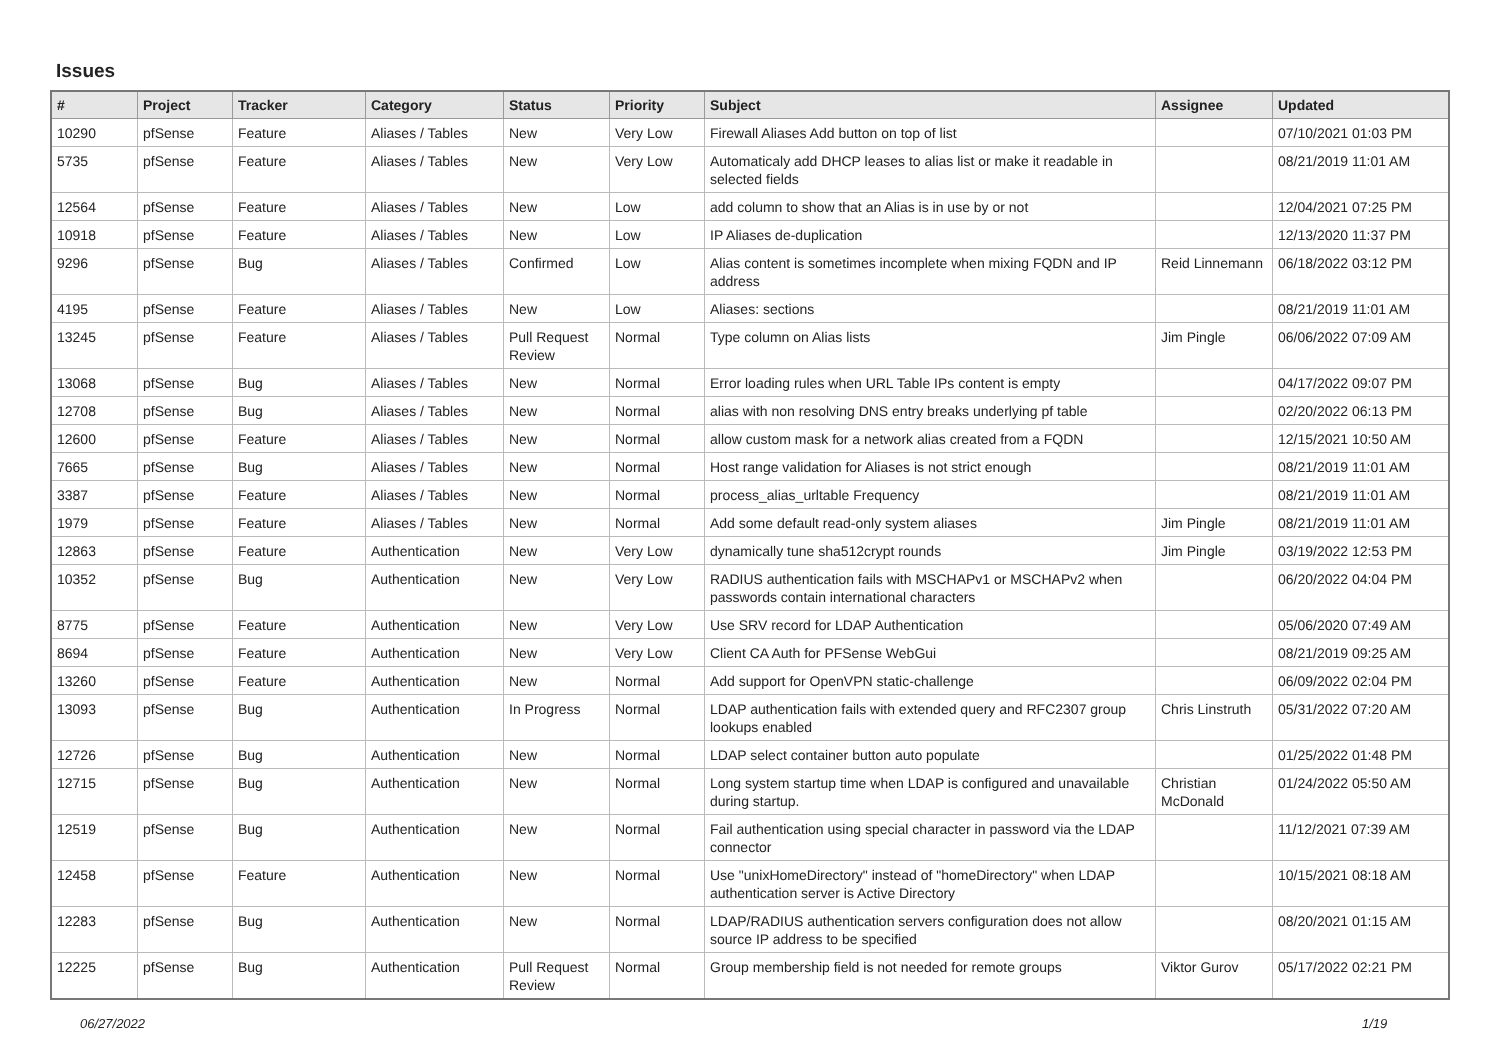Issues
| # | Project | Tracker | Category | Status | Priority | Subject | Assignee | Updated |
| --- | --- | --- | --- | --- | --- | --- | --- | --- |
| 10290 | pfSense | Feature | Aliases / Tables | New | Very Low | Firewall Aliases Add button on top of list | | 07/10/2021 01:03 PM |
| 5735 | pfSense | Feature | Aliases / Tables | New | Very Low | Automaticaly add DHCP leases to alias list or make it readable in selected fields | | 08/21/2019 11:01 AM |
| 12564 | pfSense | Feature | Aliases / Tables | New | Low | add column to show that an Alias is in use by or not | | 12/04/2021 07:25 PM |
| 10918 | pfSense | Feature | Aliases / Tables | New | Low | IP Aliases de-duplication | | 12/13/2020 11:37 PM |
| 9296 | pfSense | Bug | Aliases / Tables | Confirmed | Low | Alias content is sometimes incomplete when mixing FQDN and IP address | Reid Linnemann | 06/18/2022 03:12 PM |
| 4195 | pfSense | Feature | Aliases / Tables | New | Low | Aliases: sections | | 08/21/2019 11:01 AM |
| 13245 | pfSense | Feature | Aliases / Tables | Pull Request Review | Normal | Type column on Alias lists | Jim Pingle | 06/06/2022 07:09 AM |
| 13068 | pfSense | Bug | Aliases / Tables | New | Normal | Error loading rules when URL Table IPs content is empty | | 04/17/2022 09:07 PM |
| 12708 | pfSense | Bug | Aliases / Tables | New | Normal | alias with non resolving DNS entry breaks underlying pf table | | 02/20/2022 06:13 PM |
| 12600 | pfSense | Feature | Aliases / Tables | New | Normal | allow custom mask for a network alias created from a FQDN | | 12/15/2021 10:50 AM |
| 7665 | pfSense | Bug | Aliases / Tables | New | Normal | Host range validation for Aliases is not strict enough | | 08/21/2019 11:01 AM |
| 3387 | pfSense | Feature | Aliases / Tables | New | Normal | process_alias_urltable Frequency | | 08/21/2019 11:01 AM |
| 1979 | pfSense | Feature | Aliases / Tables | New | Normal | Add some default read-only system aliases | Jim Pingle | 08/21/2019 11:01 AM |
| 12863 | pfSense | Feature | Authentication | New | Very Low | dynamically tune sha512crypt rounds | Jim Pingle | 03/19/2022 12:53 PM |
| 10352 | pfSense | Bug | Authentication | New | Very Low | RADIUS authentication fails with MSCHAPv1 or MSCHAPv2 when passwords contain international characters | | 06/20/2022 04:04 PM |
| 8775 | pfSense | Feature | Authentication | New | Very Low | Use SRV record for LDAP Authentication | | 05/06/2020 07:49 AM |
| 8694 | pfSense | Feature | Authentication | New | Very Low | Client CA Auth for PFSense WebGui | | 08/21/2019 09:25 AM |
| 13260 | pfSense | Feature | Authentication | New | Normal | Add support for OpenVPN static-challenge | | 06/09/2022 02:04 PM |
| 13093 | pfSense | Bug | Authentication | In Progress | Normal | LDAP authentication fails with extended query and RFC2307 group lookups enabled | Chris Linstruth | 05/31/2022 07:20 AM |
| 12726 | pfSense | Bug | Authentication | New | Normal | LDAP select container button auto populate | | 01/25/2022 01:48 PM |
| 12715 | pfSense | Bug | Authentication | New | Normal | Long system startup time when LDAP is configured and unavailable during startup. | Christian McDonald | 01/24/2022 05:50 AM |
| 12519 | pfSense | Bug | Authentication | New | Normal | Fail authentication using special character in password via the LDAP connector | | 11/12/2021 07:39 AM |
| 12458 | pfSense | Feature | Authentication | New | Normal | Use "unixHomeDirectory" instead of "homeDirectory" when LDAP authentication server is Active Directory | | 10/15/2021 08:18 AM |
| 12283 | pfSense | Bug | Authentication | New | Normal | LDAP/RADIUS authentication servers configuration does not allow source IP address to be specified | | 08/20/2021 01:15 AM |
| 12225 | pfSense | Bug | Authentication | Pull Request Review | Normal | Group membership field is not needed for remote groups | Viktor Gurov | 05/17/2022 02:21 PM |
06/27/2022 1/19